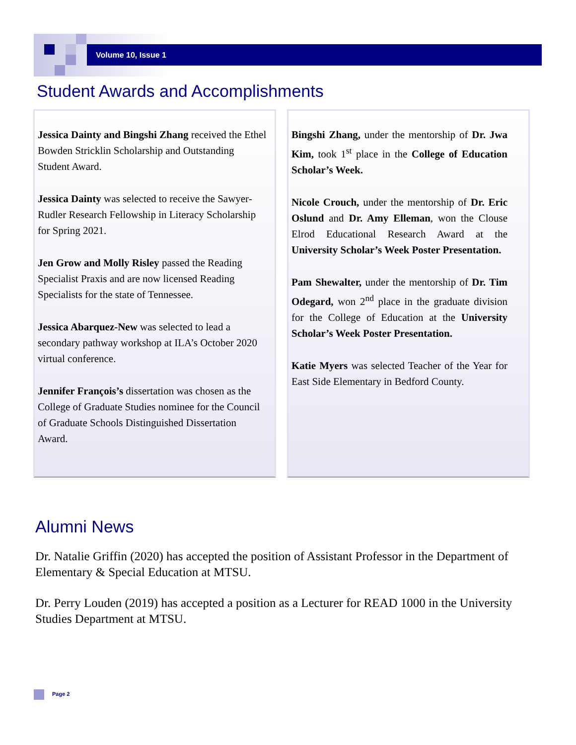Volume 10, Issue 1
Student Awards and Accomplishments
Jessica Dainty and Bingshi Zhang received the Ethel Bowden Stricklin Scholarship and Outstanding Student Award.
Jessica Dainty was selected to receive the Sawyer-Rudler Research Fellowship in Literacy Scholarship for Spring 2021.
Jen Grow and Molly Risley passed the Reading Specialist Praxis and are now licensed Reading Specialists for the state of Tennessee.
Jessica Abarquez-New was selected to lead a secondary pathway workshop at ILA’s October 2020 virtual conference.
Jennifer François’s dissertation was chosen as the College of Graduate Studies nominee for the Council of Graduate Schools Distinguished Dissertation Award.
Bingshi Zhang, under the mentorship of Dr. Jwa Kim, took 1<sup>st</sup> place in the College of Education Scholar’s Week.
Nicole Crouch, under the mentorship of Dr. Eric Oslund and Dr. Amy Elleman, won the Clouse Elrod Educational Research Award at the University Scholar’s Week Poster Presentation.
Pam Shewalter, under the mentorship of Dr. Tim Odegard, won 2<sup>nd</sup> place in the graduate division for the College of Education at the University Scholar’s Week Poster Presentation.
Katie Myers was selected Teacher of the Year for East Side Elementary in Bedford County.
Alumni News
Dr. Natalie Griffin (2020) has accepted the position of Assistant Professor in the Department of Elementary & Special Education at MTSU.
Dr. Perry Louden (2019) has accepted a position as a Lecturer for READ 1000 in the University Studies Department at MTSU.
Page 2